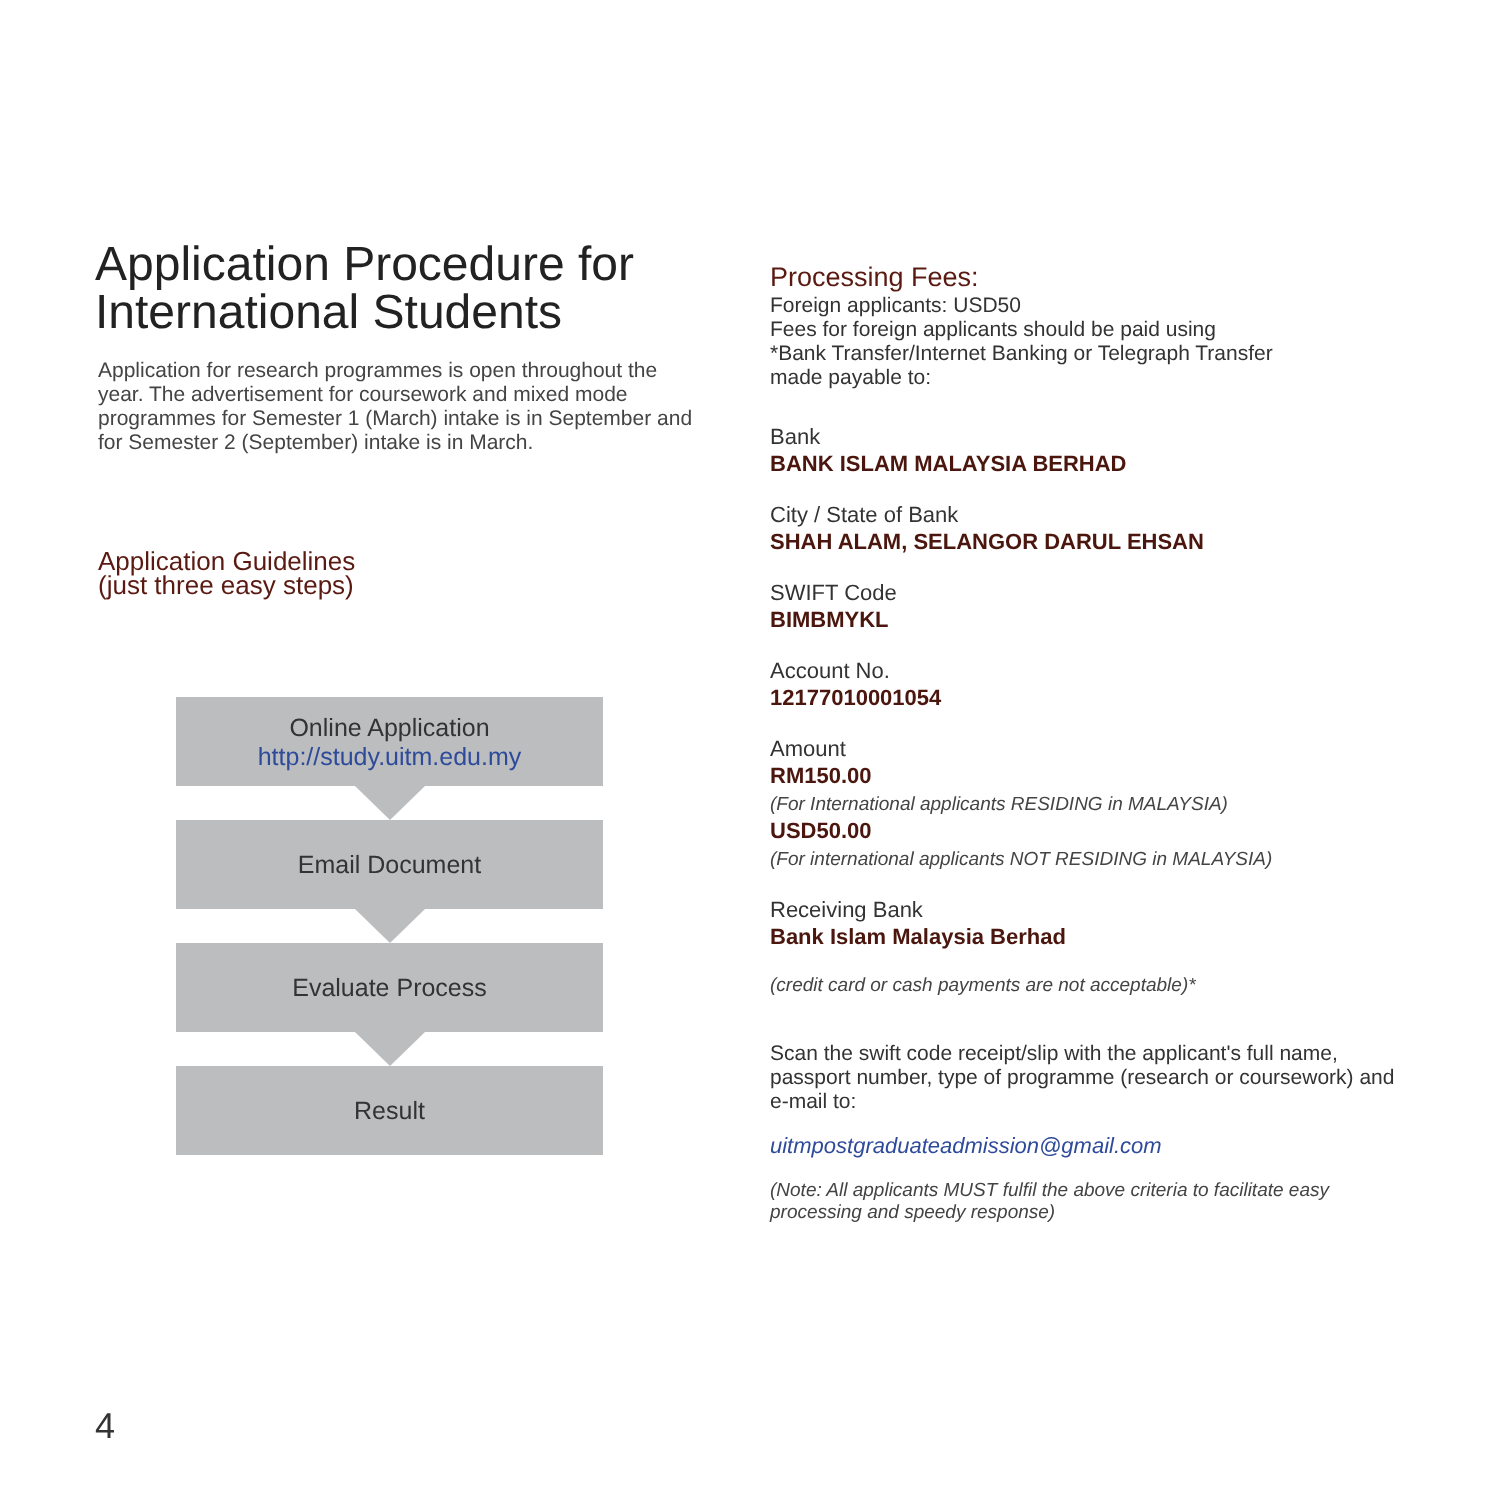Application Procedure for International Students
Application for research programmes is open throughout the year. The advertisement for coursework and mixed mode programmes for Semester 1 (March) intake is in September and for Semester 2 (September) intake is in March.
Application Guidelines
(just three easy steps)
Online Application
http://study.uitm.edu.my
Email Document
Evaluate Process
Result
Processing Fees:
Foreign applicants: USD50
Fees for foreign applicants should be paid using
*Bank Transfer/Internet Banking or Telegraph Transfer
made payable to:
Bank
BANK ISLAM MALAYSIA BERHAD
City / State of Bank
SHAH ALAM, SELANGOR DARUL EHSAN
SWIFT Code
BIMBMYKL
Account No.
12177010001054
Amount
RM150.00
(For International applicants RESIDING in MALAYSIA)
USD50.00
(For international applicants NOT RESIDING in MALAYSIA)
Receiving Bank
Bank Islam Malaysia Berhad
(credit card or cash payments are not acceptable)*
Scan the swift code receipt/slip with the applicant's full name, passport number, type of programme (research or coursework) and e-mail to:
uitmpostgraduateadmission@gmail.com
(Note: All applicants MUST fulfil the above criteria to facilitate easy processing and speedy response)
4